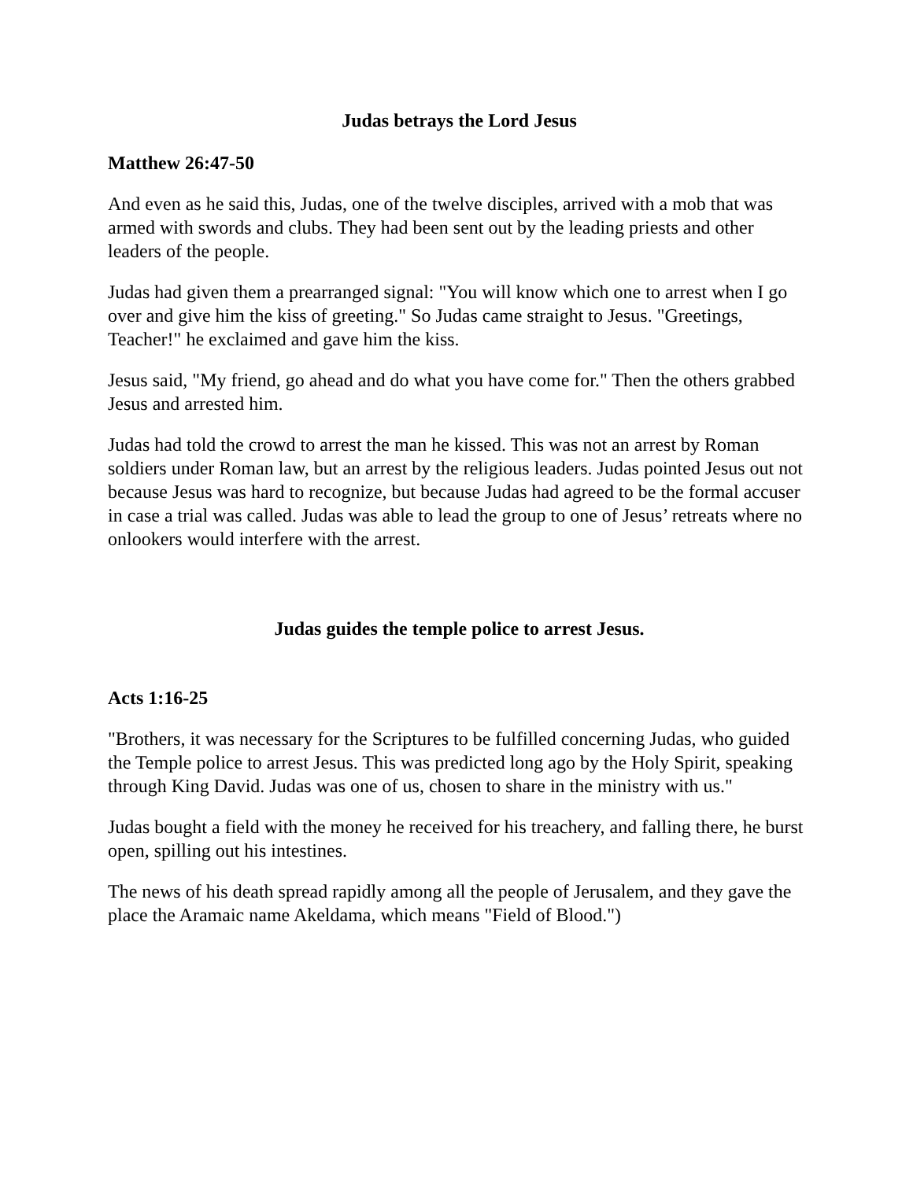Judas betrays the Lord Jesus
Matthew 26:47-50
And even as he said this, Judas, one of the twelve disciples, arrived with a mob that was armed with swords and clubs. They had been sent out by the leading priests and other leaders of the people.
Judas had given them a prearranged signal: "You will know which one to arrest when I go over and give him the kiss of greeting." So Judas came straight to Jesus. "Greetings, Teacher!" he exclaimed and gave him the kiss.
Jesus said, "My friend, go ahead and do what you have come for." Then the others grabbed Jesus and arrested him.
Judas had told the crowd to arrest the man he kissed. This was not an arrest by Roman soldiers under Roman law, but an arrest by the religious leaders. Judas pointed Jesus out not because Jesus was hard to recognize, but because Judas had agreed to be the formal accuser in case a trial was called. Judas was able to lead the group to one of Jesus’ retreats where no onlookers would interfere with the arrest.
Judas guides the temple police to arrest Jesus.
Acts 1:16-25
"Brothers, it was necessary for the Scriptures to be fulfilled concerning Judas, who guided the Temple police to arrest Jesus. This was predicted long ago by the Holy Spirit, speaking through King David. Judas was one of us, chosen to share in the ministry with us."
Judas bought a field with the money he received for his treachery, and falling there, he burst open, spilling out his intestines.
The news of his death spread rapidly among all the people of Jerusalem, and they gave the place the Aramaic name Akeldama, which means "Field of Blood.")